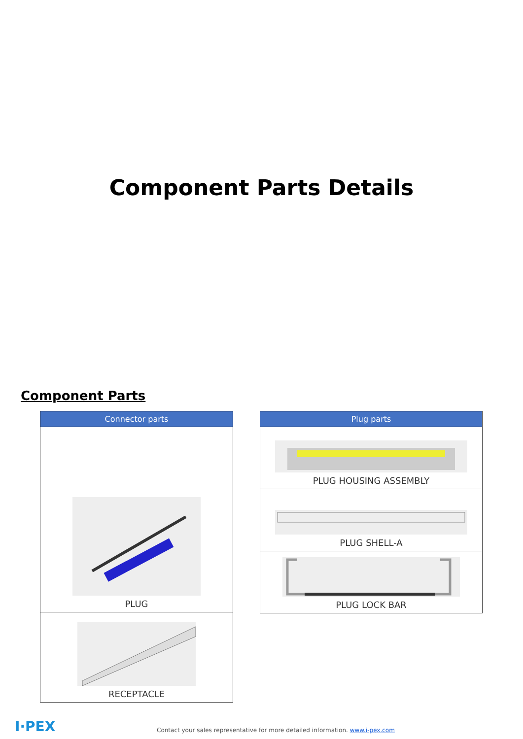Component Parts Details
Component Parts
| Connector parts |
| --- |
| PLUG |
| RECEPTACLE |
| Plug parts |
| --- |
| PLUG HOUSING ASSEMBLY |
| PLUG SHELL-A |
| PLUG LOCK BAR |
I·PEX
Contact your sales representative for more detailed information. www.i-pex.com